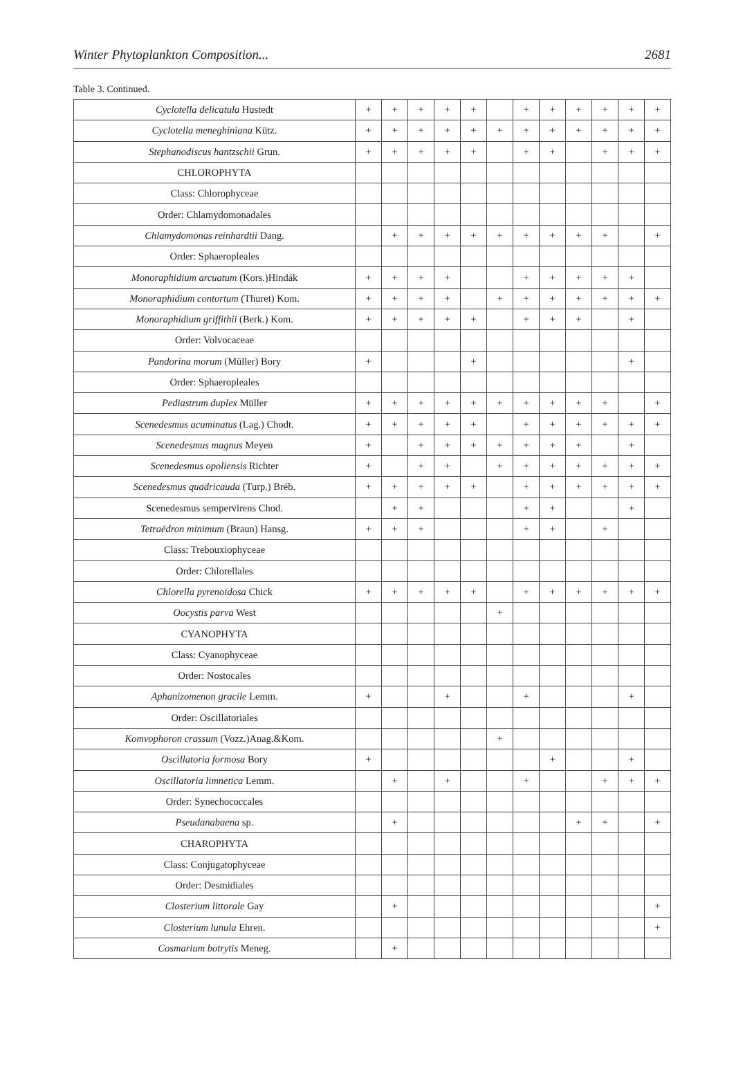Winter Phytoplankton Composition... 2681
Table 3. Continued.
| Cyclotella delicatula Hustedt | + | + | + | + | + | | + | + | + | + | + | + |
| Cyclotella meneghiniana Kütz. | + | + | + | + | + | + | + | + | + | + | + | + |
| Stephanodiscus hantzschii Grun. | + | + | + | + | + | | + | + | | + | + | + |
| CHLOROPHYTA | | | | | | | | | | | | |
| Class: Chlorophyceae | | | | | | | | | | | | |
| Order: Chlamydomonadales | | | | | | | | | | | | |
| Chlamydomonas reinhardtii Dang. | | + | + | + | + | + | + | + | + | + | | + |
| Order: Sphaeropleales | | | | | | | | | | | | |
| Monoraphidium arcuatum (Kors.)Hindák | + | + | + | + | | | + | + | + | + | + | |
| Monoraphidium contortum (Thuret) Kom. | + | + | + | + | | + | + | + | + | + | + | + |
| Monoraphidium griffithii (Berk.) Kom. | + | + | + | + | + | | + | + | + | | + | |
| Order: Volvocaceae | | | | | | | | | | | | |
| Pandorina morum (Müller) Bory | + | | | | + | | | | | | + | |
| Order: Sphaeropleales | | | | | | | | | | | | |
| Pediastrum duplex Müller | + | + | + | + | + | + | + | + | + | + | | + |
| Scenedesmus acuminatus (Lag.) Chodt. | + | + | + | + | + | | + | + | + | + | + | + |
| Scenedesmus magnus Meyen | + | | + | + | + | + | + | + | + | | + | |
| Scenedesmus opoliensis Richter | + | | + | + | | + | + | + | + | + | + | + |
| Scenedesmus quadricauda (Turp.) Bréb. | + | + | + | + | + | | + | + | + | + | + | + |
| Scenedesmus sempervirens Chod. | | + | + | | | | + | + | | | + | |
| Tetraëdron minimum (Braun) Hansg. | + | + | + | | | | + | + | | + | | |
| Class: Trebouxiophyceae | | | | | | | | | | | | |
| Order: Chlorellales | | | | | | | | | | | | |
| Chlorella pyrenoidosa Chick | + | + | + | + | + | | + | + | + | + | + | + |
| Oocystis parva West | | | | | | + | | | | | | |
| CYANOPHYTA | | | | | | | | | | | | |
| Class: Cyanophyceae | | | | | | | | | | | | |
| Order: Nostocales | | | | | | | | | | | | |
| Aphanizomenon gracile Lemm. | + | | | + | | | + | | | | + | |
| Order: Oscillatoriales | | | | | | | | | | | | |
| Komvophoron crassum (Vozz.)Anag.&Kom. | | | | | | + | | | | | | |
| Oscillatoria formosa Bory | + | | | | | | | + | | | + | |
| Oscillatoria limnetica Lemm. | | + | | + | | | + | | | + | + | + |
| Order: Synechococcales | | | | | | | | | | | | |
| Pseudanabaena sp. | | + | | | | | | | + | + | | + |
| CHAROPHYTA | | | | | | | | | | | | |
| Class: Conjugatophyceae | | | | | | | | | | | | |
| Order: Desmidiales | | | | | | | | | | | | |
| Closterium littorale Gay | | + | | | | | | | | | | + |
| Closterium lunula Ehren. | | | | | | | | | | | | + |
| Cosmarium botrytis Meneg. | | + | | | | | | | | | | |